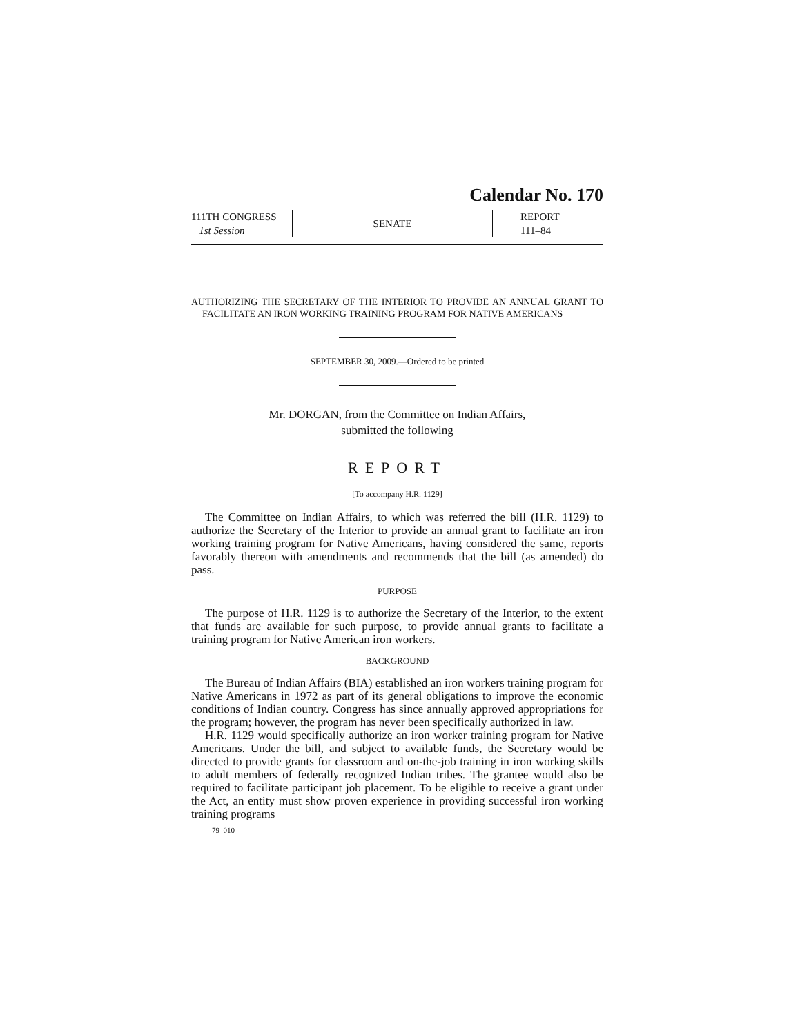Calendar No. 170
111TH CONGRESS
1st Session
SENATE
REPORT
111–84
AUTHORIZING THE SECRETARY OF THE INTERIOR TO PROVIDE AN ANNUAL GRANT TO FACILITATE AN IRON WORKING TRAINING PROGRAM FOR NATIVE AMERICANS
SEPTEMBER 30, 2009.—Ordered to be printed
Mr. DORGAN, from the Committee on Indian Affairs,
submitted the following
REPORT
[To accompany H.R. 1129]
The Committee on Indian Affairs, to which was referred the bill (H.R. 1129) to authorize the Secretary of the Interior to provide an annual grant to facilitate an iron working training program for Native Americans, having considered the same, reports favorably thereon with amendments and recommends that the bill (as amended) do pass.
PURPOSE
The purpose of H.R. 1129 is to authorize the Secretary of the Interior, to the extent that funds are available for such purpose, to provide annual grants to facilitate a training program for Native American iron workers.
BACKGROUND
The Bureau of Indian Affairs (BIA) established an iron workers training program for Native Americans in 1972 as part of its general obligations to improve the economic conditions of Indian country. Congress has since annually approved appropriations for the program; however, the program has never been specifically authorized in law.
H.R. 1129 would specifically authorize an iron worker training program for Native Americans. Under the bill, and subject to available funds, the Secretary would be directed to provide grants for classroom and on-the-job training in iron working skills to adult members of federally recognized Indian tribes. The grantee would also be required to facilitate participant job placement. To be eligible to receive a grant under the Act, an entity must show proven experience in providing successful iron working training programs
79–010